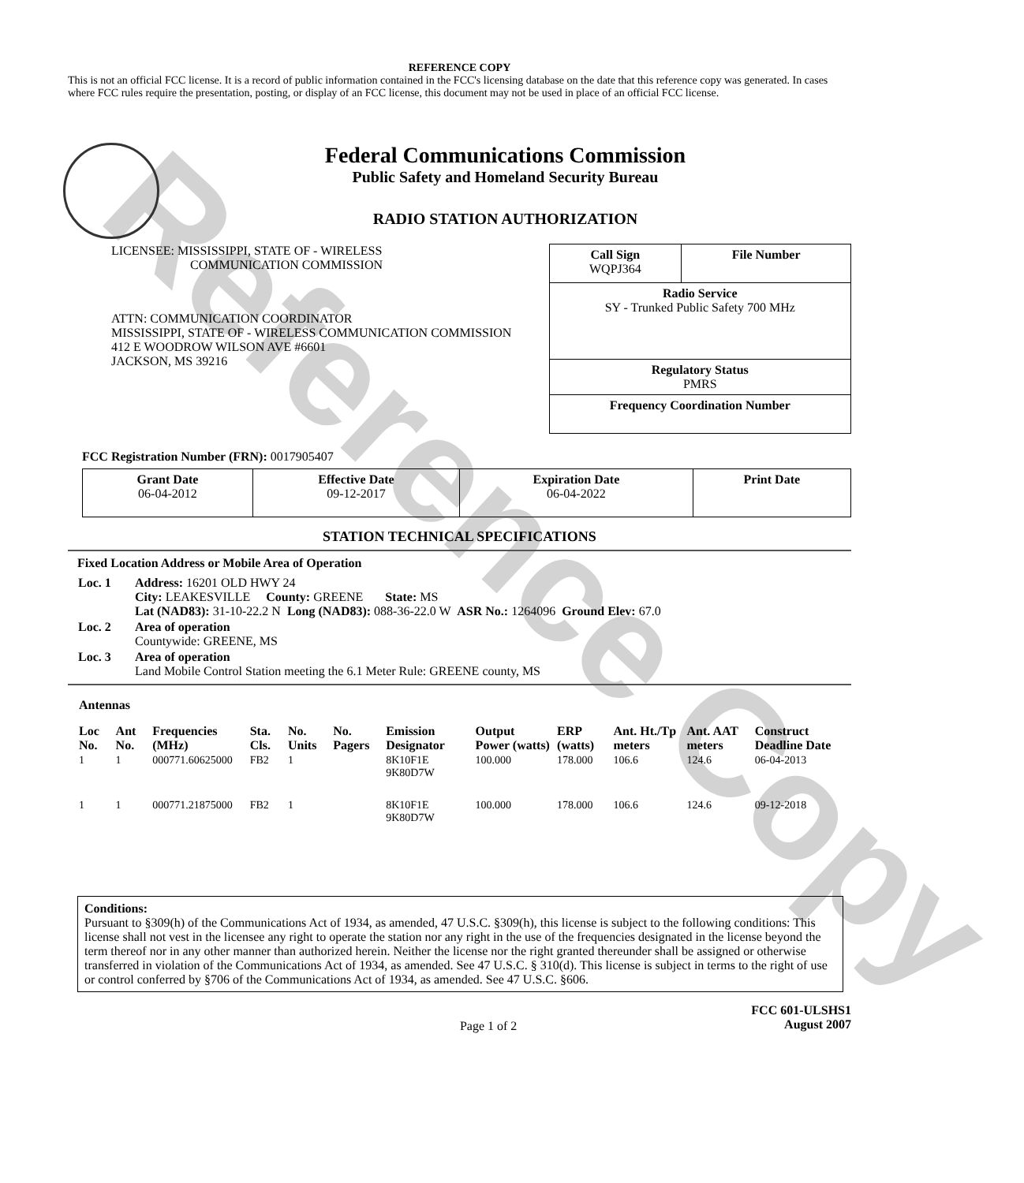Reference Copy
REFERENCE COPY
This is not an official FCC license. It is a record of public information contained in the FCC's licensing database on the date that this reference copy was generated. In cases where FCC rules require the presentation, posting, or display of an FCC license, this document may not be used in place of an official FCC license.
Federal Communications Commission
Public Safety and Homeland Security Bureau
RADIO STATION AUTHORIZATION
LICENSEE: MISSISSIPPI, STATE OF - WIRELESS
COMMUNICATION COMMISSION
ATTN: COMMUNICATION COORDINATOR
MISSISSIPPI, STATE OF - WIRELESS COMMUNICATION COMMISSION
412 E WOODROW WILSON AVE #6601
JACKSON, MS 39216
| Call Sign WQPJ364 | File Number |
| Radio Service SY - Trunked Public Safety 700 MHz | |
| Regulatory Status PMRS | |
| Frequency Coordination Number | |
FCC Registration Number (FRN): 0017905407
| Grant Date 06-04-2012 | Effective Date 09-12-2017 | Expiration Date 06-04-2022 | Print Date |
STATION TECHNICAL SPECIFICATIONS
Fixed Location Address or Mobile Area of Operation
| Loc. 1 | Address: 16201 OLD HWY 24 City: LEAKESVILLE County: GREENE State: MS Lat (NAD83): 31-10-22.2 N Long (NAD83): 088-36-22.0 W ASR No.: 1264096 Ground Elev: 67.0 |
| Loc. 2 | Area of operation Countywide: GREENE, MS |
| Loc. 3 | Area of operation Land Mobile Control Station meeting the 6.1 Meter Rule: GREENE county, MS |
Antennas
| Loc No. | Ant No. | Frequencies (MHz) | Sta. Cls. | No. Units | No. Pagers | Emission Designator | Output Power (watts) | ERP (watts) | Ant. Ht./Tp meters | Ant. AAT meters | Construct Deadline Date |
| --- | --- | --- | --- | --- | --- | --- | --- | --- | --- | --- | --- |
| 1 | 1 | 000771.60625000 | FB2 | 1 | | 8K10F1E 9K80D7W | 100.000 | 178.000 | 106.6 | 124.6 | 06-04-2013 |
| 1 | 1 | 000771.21875000 | FB2 | 1 | | 8K10F1E 9K80D7W | 100.000 | 178.000 | 106.6 | 124.6 | 09-12-2018 |
Conditions:
Pursuant to §309(h) of the Communications Act of 1934, as amended, 47 U.S.C. §309(h), this license is subject to the following conditions: This license shall not vest in the licensee any right to operate the station nor any right in the use of the frequencies designated in the license beyond the term thereof nor in any other manner than authorized herein. Neither the license nor the right granted thereunder shall be assigned or otherwise transferred in violation of the Communications Act of 1934, as amended. See 47 U.S.C. § 310(d). This license is subject in terms to the right of use or control conferred by §706 of the Communications Act of 1934, as amended. See 47 U.S.C. §606.
Page 1 of 2 FCC 601-ULSHS1
August 2007